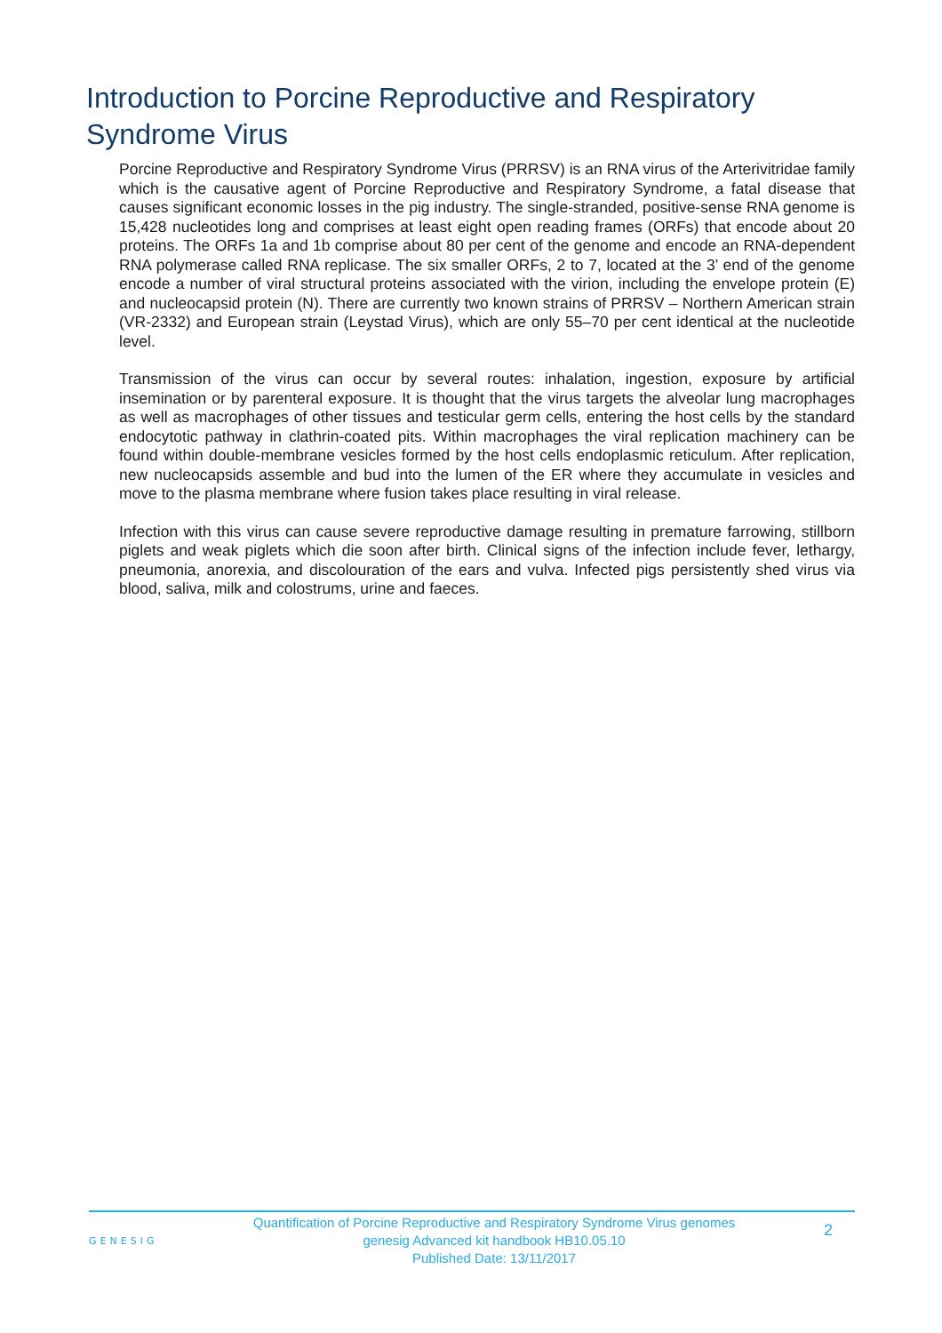Introduction to Porcine Reproductive and Respiratory Syndrome Virus
Porcine Reproductive and Respiratory Syndrome Virus (PRRSV) is an RNA virus of the Arterivitridae family which is the causative agent of Porcine Reproductive and Respiratory Syndrome, a fatal disease that causes significant economic losses in the pig industry. The single-stranded, positive-sense RNA genome is 15,428 nucleotides long and comprises at least eight open reading frames (ORFs) that encode about 20 proteins. The ORFs 1a and 1b comprise about 80 per cent of the genome and encode an RNA-dependent RNA polymerase called RNA replicase. The six smaller ORFs, 2 to 7, located at the 3’ end of the genome encode a number of viral structural proteins associated with the virion, including the envelope protein (E) and nucleocapsid protein (N). There are currently two known strains of PRRSV – Northern American strain (VR-2332) and European strain (Leystad Virus), which are only 55–70 per cent identical at the nucleotide level.
Transmission of the virus can occur by several routes: inhalation, ingestion, exposure by artificial insemination or by parenteral exposure. It is thought that the virus targets the alveolar lung macrophages as well as macrophages of other tissues and testicular germ cells, entering the host cells by the standard endocytotic pathway in clathrin-coated pits. Within macrophages the viral replication machinery can be found within double-membrane vesicles formed by the host cells endoplasmic reticulum. After replication, new nucleocapsids assemble and bud into the lumen of the ER where they accumulate in vesicles and move to the plasma membrane where fusion takes place resulting in viral release.
Infection with this virus can cause severe reproductive damage resulting in premature farrowing, stillborn piglets and weak piglets which die soon after birth. Clinical signs of the infection include fever, lethargy, pneumonia, anorexia, and discolouration of the ears and vulva. Infected pigs persistently shed virus via blood, saliva, milk and colostrums, urine and faeces.
GENESIG
Quantification of Porcine Reproductive and Respiratory Syndrome Virus genomes
genesig Advanced kit handbook HB10.05.10
Published Date: 13/11/2017
2